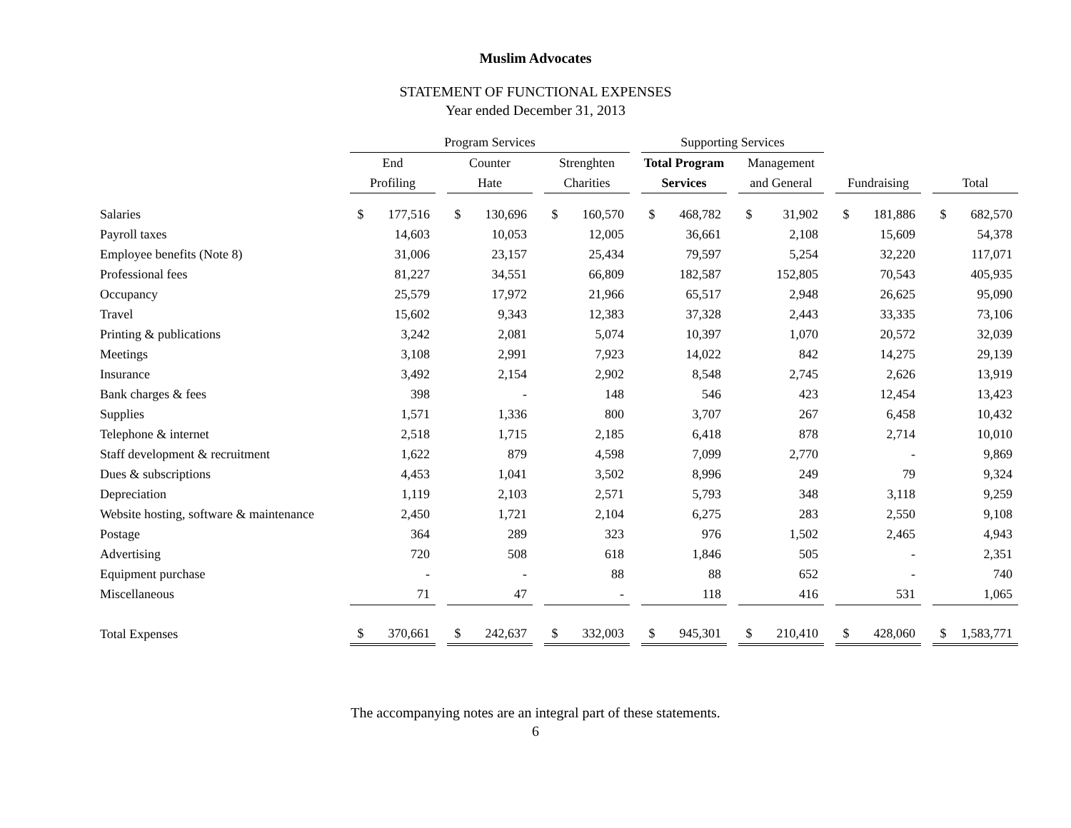Muslim Advocates
STATEMENT OF FUNCTIONAL EXPENSES
Year ended December 31, 2013
| | Program Services | | | | | | | | | Supporting Services | | | | | | | | | | |
| --- | --- | --- | --- | --- | --- | --- | --- | --- | --- | --- | --- | --- | --- | --- | --- | --- | --- | --- | --- | --- |
| | End | | | Counter | | | Strenghten | | | Total Program | | | Management | | | | | | | |
| | Profiling | | | Hate | | | Charities | | | Services | | | and General | | | Fundraising | | | Total | |
| Salaries | $ | 177,516 | | $ | 130,696 | | $ | 160,570 | | $ | 468,782 | | $ | 31,902 | | $ | 181,886 | | $ | 682,570 |
| Payroll taxes | | 14,603 | | | 10,053 | | | 12,005 | | | 36,661 | | | 2,108 | | | 15,609 | | | 54,378 |
| Employee benefits (Note 8) | | 31,006 | | | 23,157 | | | 25,434 | | | 79,597 | | | 5,254 | | | 32,220 | | | 117,071 |
| Professional fees | | 81,227 | | | 34,551 | | | 66,809 | | | 182,587 | | | 152,805 | | | 70,543 | | | 405,935 |
| Occupancy | | 25,579 | | | 17,972 | | | 21,966 | | | 65,517 | | | 2,948 | | | 26,625 | | | 95,090 |
| Travel | | 15,602 | | | 9,343 | | | 12,383 | | | 37,328 | | | 2,443 | | | 33,335 | | | 73,106 |
| Printing & publications | | 3,242 | | | 2,081 | | | 5,074 | | | 10,397 | | | 1,070 | | | 20,572 | | | 32,039 |
| Meetings | | 3,108 | | | 2,991 | | | 7,923 | | | 14,022 | | | 842 | | | 14,275 | | | 29,139 |
| Insurance | | 3,492 | | | 2,154 | | | 2,902 | | | 8,548 | | | 2,745 | | | 2,626 | | | 13,919 |
| Bank charges & fees | | 398 | | | - | | | 148 | | | 546 | | | 423 | | | 12,454 | | | 13,423 |
| Supplies | | 1,571 | | | 1,336 | | | 800 | | | 3,707 | | | 267 | | | 6,458 | | | 10,432 |
| Telephone & internet | | 2,518 | | | 1,715 | | | 2,185 | | | 6,418 | | | 878 | | | 2,714 | | | 10,010 |
| Staff development & recruitment | | 1,622 | | | 879 | | | 4,598 | | | 7,099 | | | 2,770 | | | - | | | 9,869 |
| Dues & subscriptions | | 4,453 | | | 1,041 | | | 3,502 | | | 8,996 | | | 249 | | | 79 | | | 9,324 |
| Depreciation | | 1,119 | | | 2,103 | | | 2,571 | | | 5,793 | | | 348 | | | 3,118 | | | 9,259 |
| Website hosting, software & maintenance | | 2,450 | | | 1,721 | | | 2,104 | | | 6,275 | | | 283 | | | 2,550 | | | 9,108 |
| Postage | | 364 | | | 289 | | | 323 | | | 976 | | | 1,502 | | | 2,465 | | | 4,943 |
| Advertising | | 720 | | | 508 | | | 618 | | | 1,846 | | | 505 | | | - | | | 2,351 |
| Equipment purchase | | - | | | - | | | 88 | | | 88 | | | 652 | | | - | | | 740 |
| Miscellaneous | | 71 | | | 47 | | | - | | | 118 | | | 416 | | | 531 | | | 1,065 |
| Total Expenses | $ | 370,661 | | $ | 242,637 | | $ | 332,003 | | $ | 945,301 | | $ | 210,410 | | $ | 428,060 | | $ | 1,583,771 |
The accompanying notes are an integral part of these statements.
6